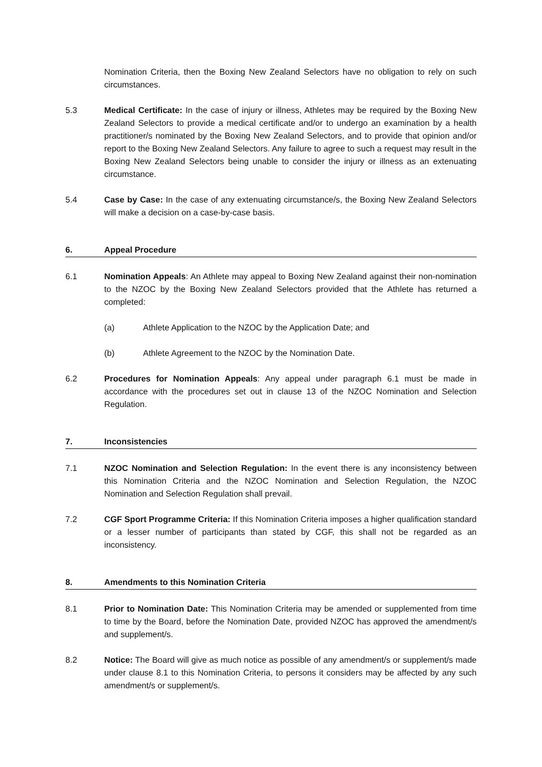Nomination Criteria, then the Boxing New Zealand Selectors have no obligation to rely on such circumstances.
5.3 Medical Certificate: In the case of injury or illness, Athletes may be required by the Boxing New Zealand Selectors to provide a medical certificate and/or to undergo an examination by a health practitioner/s nominated by the Boxing New Zealand Selectors, and to provide that opinion and/or report to the Boxing New Zealand Selectors. Any failure to agree to such a request may result in the Boxing New Zealand Selectors being unable to consider the injury or illness as an extenuating circumstance.
5.4 Case by Case: In the case of any extenuating circumstance/s, the Boxing New Zealand Selectors will make a decision on a case-by-case basis.
6. Appeal Procedure
6.1 Nomination Appeals: An Athlete may appeal to Boxing New Zealand against their non-nomination to the NZOC by the Boxing New Zealand Selectors provided that the Athlete has returned a completed:
(a) Athlete Application to the NZOC by the Application Date; and
(b) Athlete Agreement to the NZOC by the Nomination Date.
6.2 Procedures for Nomination Appeals: Any appeal under paragraph 6.1 must be made in accordance with the procedures set out in clause 13 of the NZOC Nomination and Selection Regulation.
7. Inconsistencies
7.1 NZOC Nomination and Selection Regulation: In the event there is any inconsistency between this Nomination Criteria and the NZOC Nomination and Selection Regulation, the NZOC Nomination and Selection Regulation shall prevail.
7.2 CGF Sport Programme Criteria: If this Nomination Criteria imposes a higher qualification standard or a lesser number of participants than stated by CGF, this shall not be regarded as an inconsistency.
8. Amendments to this Nomination Criteria
8.1 Prior to Nomination Date: This Nomination Criteria may be amended or supplemented from time to time by the Board, before the Nomination Date, provided NZOC has approved the amendment/s and supplement/s.
8.2 Notice: The Board will give as much notice as possible of any amendment/s or supplement/s made under clause 8.1 to this Nomination Criteria, to persons it considers may be affected by any such amendment/s or supplement/s.